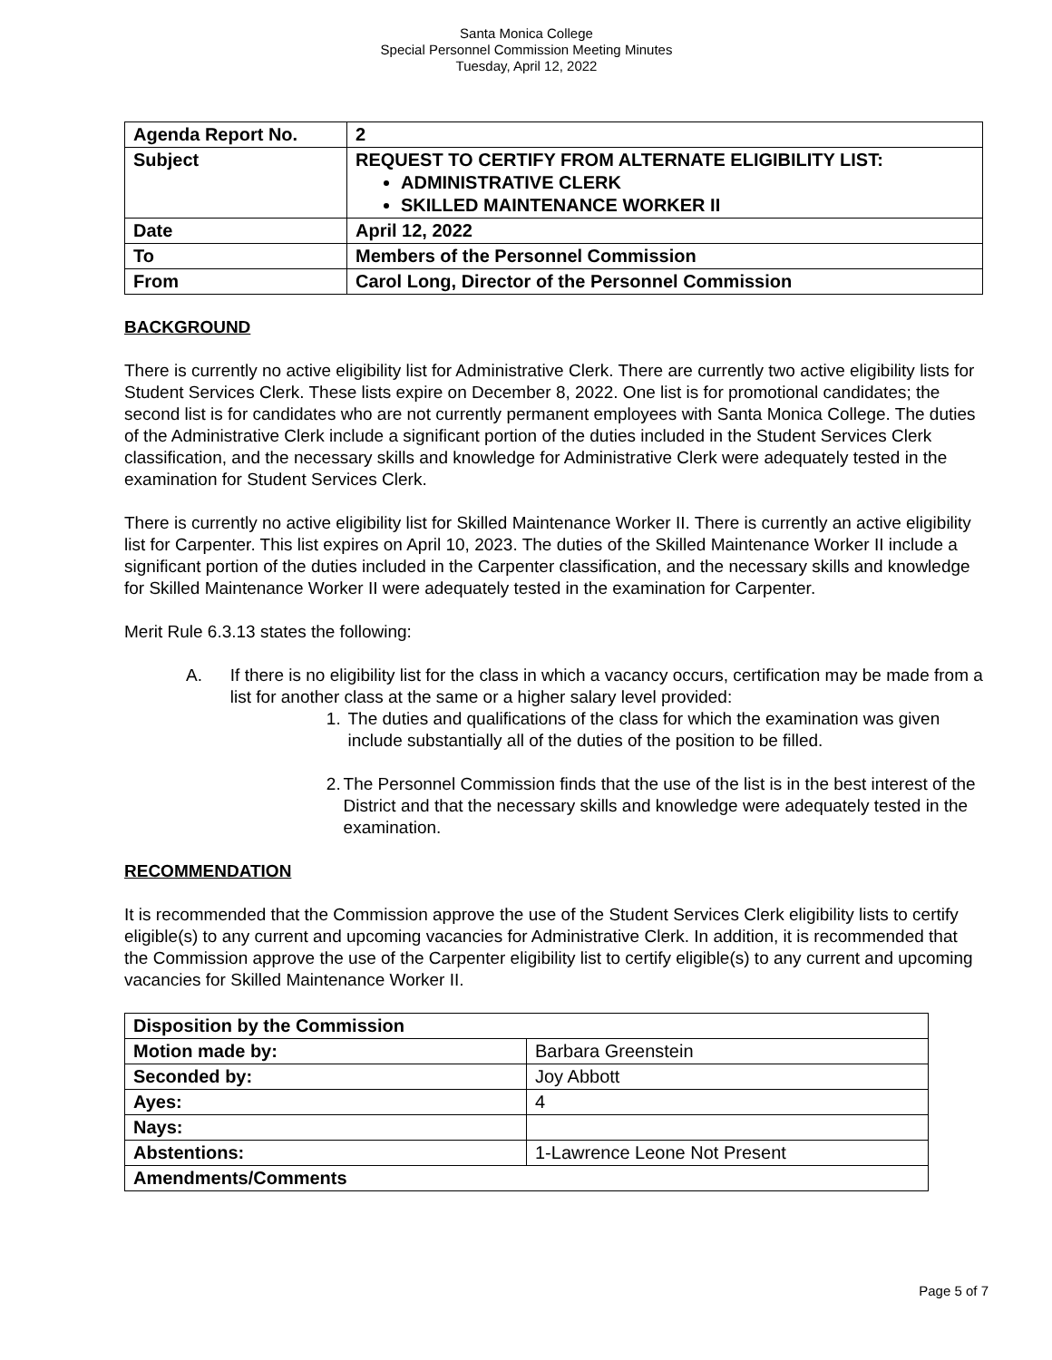Santa Monica College
Special Personnel Commission Meeting Minutes
Tuesday, April 12, 2022
| Agenda Report No. | 2 |
| Subject | REQUEST TO CERTIFY FROM ALTERNATE ELIGIBILITY LIST: ADMINISTRATIVE CLERK SKILLED MAINTENANCE WORKER II |
| Date | April 12, 2022 |
| To | Members of the Personnel Commission |
| From | Carol Long, Director of the Personnel Commission |
BACKGROUND
There is currently no active eligibility list for Administrative Clerk. There are currently two active eligibility lists for Student Services Clerk. These lists expire on December 8, 2022. One list is for promotional candidates; the second list is for candidates who are not currently permanent employees with Santa Monica College. The duties of the Administrative Clerk include a significant portion of the duties included in the Student Services Clerk classification, and the necessary skills and knowledge for Administrative Clerk were adequately tested in the examination for Student Services Clerk.
There is currently no active eligibility list for Skilled Maintenance Worker II. There is currently an active eligibility list for Carpenter. This list expires on April 10, 2023. The duties of the Skilled Maintenance Worker II include a significant portion of the duties included in the Carpenter classification, and the necessary skills and knowledge for Skilled Maintenance Worker II were adequately tested in the examination for Carpenter.
Merit Rule 6.3.13 states the following:
A. If there is no eligibility list for the class in which a vacancy occurs, certification may be made from a list for another class at the same or a higher salary level provided:
1. The duties and qualifications of the class for which the examination was given include substantially all of the duties of the position to be filled.
2. The Personnel Commission finds that the use of the list is in the best interest of the District and that the necessary skills and knowledge were adequately tested in the examination.
RECOMMENDATION
It is recommended that the Commission approve the use of the Student Services Clerk eligibility lists to certify eligible(s) to any current and upcoming vacancies for Administrative Clerk. In addition, it is recommended that the Commission approve the use of the Carpenter eligibility list to certify eligible(s) to any current and upcoming vacancies for Skilled Maintenance Worker II.
| Disposition by the Commission | |
| Motion made by: | Barbara Greenstein |
| Seconded by: | Joy Abbott |
| Ayes: | 4 |
| Nays: | |
| Abstentions: | 1-Lawrence Leone Not Present |
| Amendments/Comments | |
Page 5 of 7